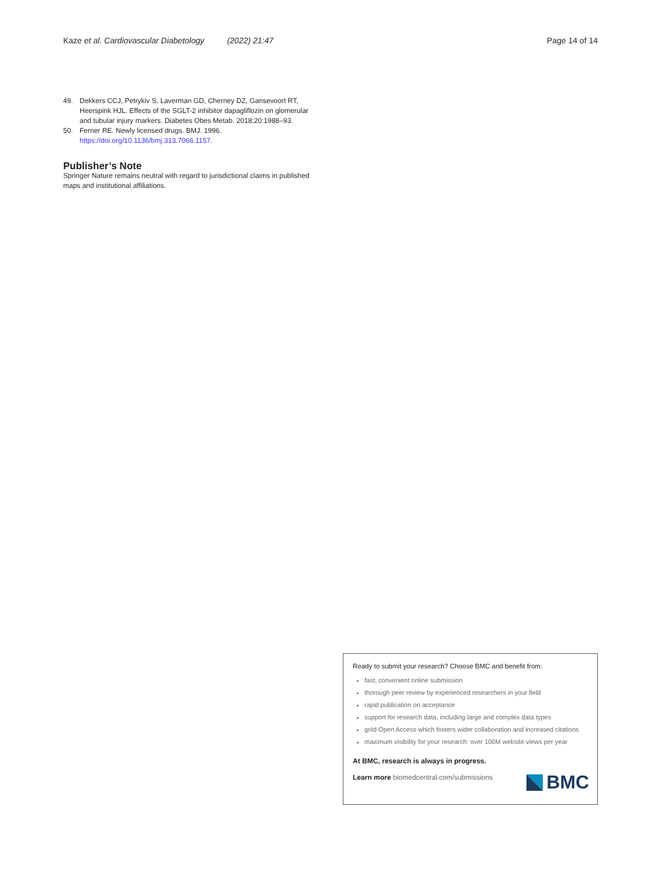Kaze et al. Cardiovascular Diabetology (2022) 21:47 Page 14 of 14
49. Dekkers CCJ, Petrykiv S, Laverman GD, Cherney DZ, Gansevoort RT, Heerspink HJL. Effects of the SGLT-2 inhibitor dapagliflozin on glomerular and tubular injury markers. Diabetes Obes Metab. 2018;20:1988–93.
50. Ferner RE. Newly licensed drugs. BMJ. 1996. https://doi.org/10.1136/bmj.313.7066.1157.
Publisher’s Note
Springer Nature remains neutral with regard to jurisdictional claims in published maps and institutional affiliations.
Ready to submit your research? Choose BMC and benefit from:
fast, convenient online submission
thorough peer review by experienced researchers in your field
rapid publication on acceptance
support for research data, including large and complex data types
gold Open Access which fosters wider collaboration and increased citations
maximum visibility for your research: over 100M website views per year
At BMC, research is always in progress.
Learn more biomedcentral.com/submissions
BMC